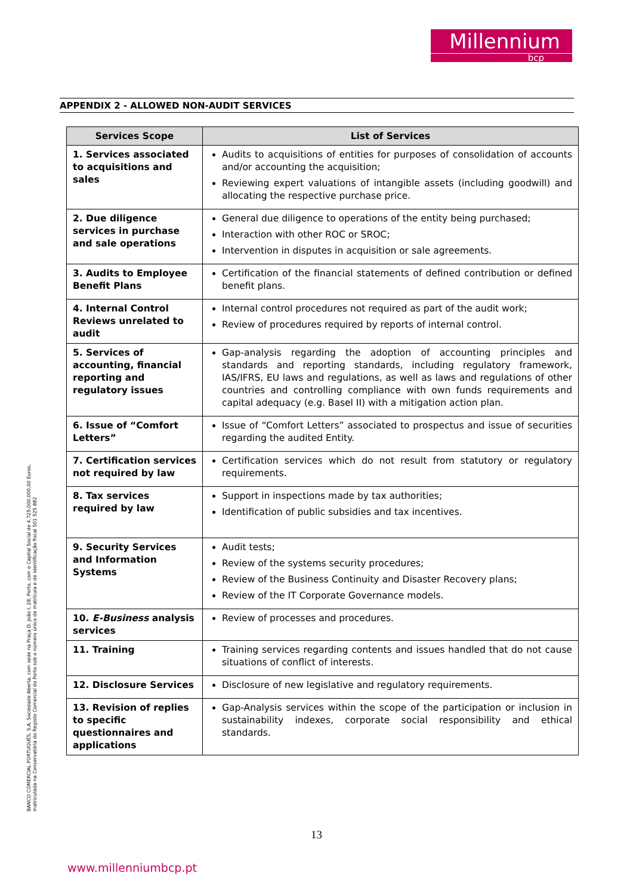Millennium
bcp
APPENDIX 2 - ALLOWED NON-AUDIT SERVICES
| Services Scope | List of Services |
| --- | --- |
| 1. Services associated to acquisitions and sales | Audits to acquisitions of entities for purposes of consolidation of accounts and/or accounting the acquisition; Reviewing expert valuations of intangible assets (including goodwill) and allocating the respective purchase price. |
| 2. Due diligence services in purchase and sale operations | General due diligence to operations of the entity being purchased; Interaction with other ROC or SROC; Intervention in disputes in acquisition or sale agreements. |
| 3. Audits to Employee Benefit Plans | Certification of the financial statements of defined contribution or defined benefit plans. |
| 4. Internal Control Reviews unrelated to audit | Internal control procedures not required as part of the audit work; Review of procedures required by reports of internal control. |
| 5. Services of accounting, financial reporting and regulatory issues | Gap-analysis regarding the adoption of accounting principles and standards and reporting standards, including regulatory framework, IAS/IFRS, EU laws and regulations, as well as laws and regulations of other countries and controlling compliance with own funds requirements and capital adequacy (e.g. Basel II) with a mitigation action plan. |
| 6. Issue of “Comfort Letters” | Issue of “Comfort Letters” associated to prospectus and issue of securities regarding the audited Entity. |
| 7. Certification services not required by law | Certification services which do not result from statutory or regulatory requirements. |
| 8. Tax services required by law | Support in inspections made by tax authorities; Identification of public subsidies and tax incentives. |
| 9. Security Services and Information Systems | Audit tests; Review of the systems security procedures; Review of the Business Continuity and Disaster Recovery plans; Review of the IT Corporate Governance models. |
| 10. E-Business analysis services | Review of processes and procedures. |
| 11. Training | Training services regarding contents and issues handled that do not cause situations of conflict of interests. |
| 12. Disclosure Services | Disclosure of new legislative and regulatory requirements. |
| 13. Revision of replies to specific questionnaires and applications | Gap-Analysis services within the scope of the participation or inclusion in sustainability indexes, corporate social responsibility and ethical standards. |
BANCO COMERCIAL PORTUGUÊS, S.A, Sociedade Aberta, com sede na Praça D. João I, 28, Porto, com o Capital Social de 4.725.000.000,00 Euros, matriculada na Conservatória do Registo Comercial do Porto sob o número único de matrícula e de identificação fiscal 501 525 882
13
www.millenniumbcp.pt